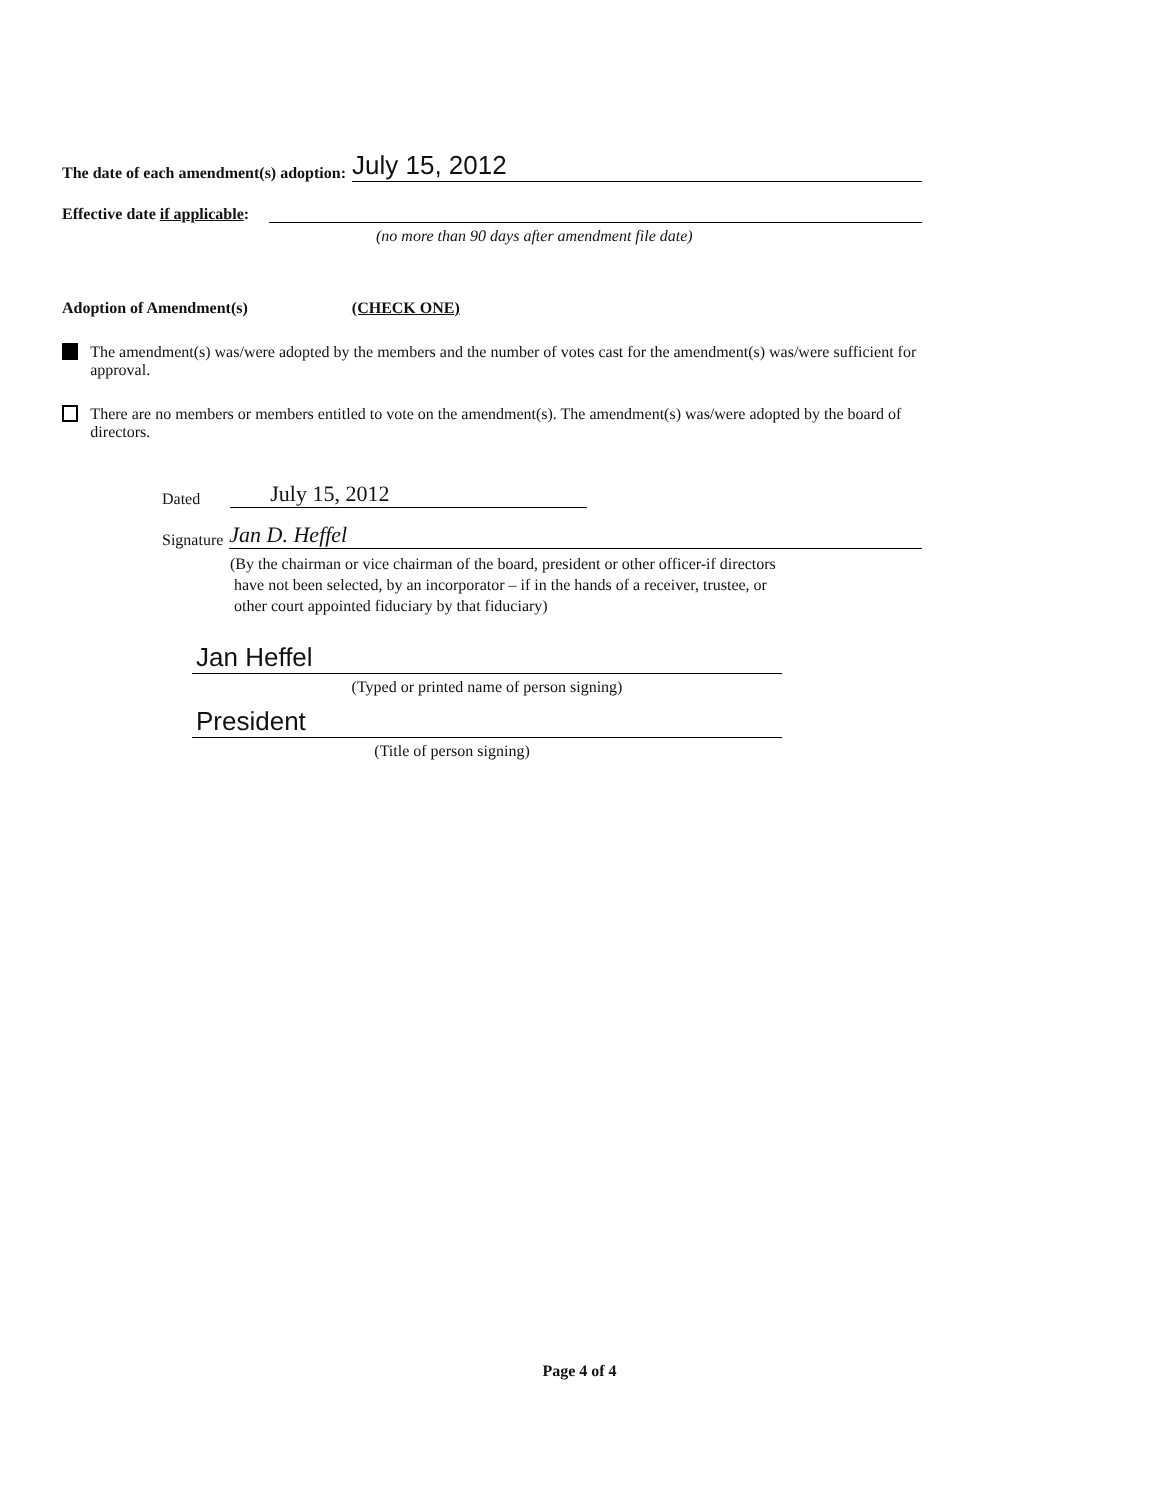The date of each amendment(s) adoption:
July 15, 2012
Effective date if applicable:
(no more than 90 days after amendment file date)
Adoption of Amendment(s) (CHECK ONE)
The amendment(s) was/were adopted by the members and the number of votes cast for the amendment(s) was/were sufficient for approval.
There are no members or members entitled to vote on the amendment(s). The amendment(s) was/were adopted by the board of directors.
Dated
July 15, 2012
Signature
Jan D. Heffel
(By the chairman or vice chairman of the board, president or other officer-if directors
have not been selected, by an incorporator – if in the hands of a receiver, trustee, or
other court appointed fiduciary by that fiduciary)
Jan Heffel
(Typed or printed name of person signing)
President
(Title of person signing)
Page 4 of 4